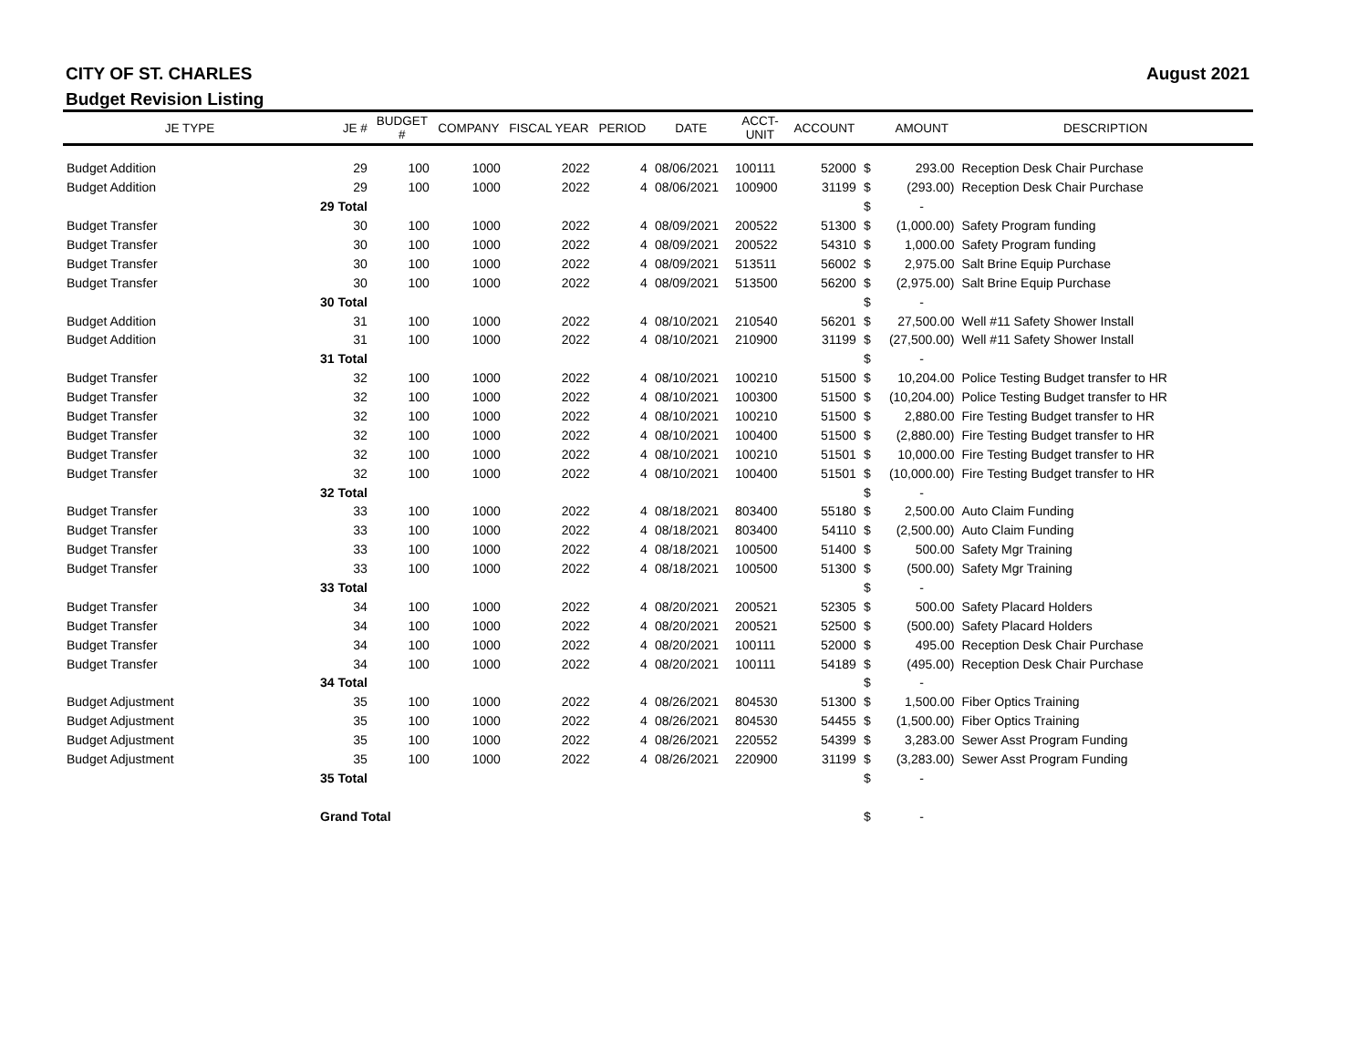CITY OF ST. CHARLES August 2021
Budget Revision Listing
| JE TYPE | JE # | BUDGET # | COMPANY | FISCAL YEAR | PERIOD | DATE | ACCT-UNIT | ACCOUNT | | AMOUNT | DESCRIPTION |
| --- | --- | --- | --- | --- | --- | --- | --- | --- | --- | --- | --- |
| Budget Addition | 29 | 100 | 1000 | 2022 | 4 | 08/06/2021 | 100111 | 52000 | $ | 293.00 | Reception Desk Chair Purchase |
| Budget Addition | 29 | 100 | 1000 | 2022 | 4 | 08/06/2021 | 100900 | 31199 | $ | (293.00) | Reception Desk Chair Purchase |
| | 29 Total | | | | | | | | $ | - | |
| Budget Transfer | 30 | 100 | 1000 | 2022 | 4 | 08/09/2021 | 200522 | 51300 | $ | (1,000.00) | Safety Program funding |
| Budget Transfer | 30 | 100 | 1000 | 2022 | 4 | 08/09/2021 | 200522 | 54310 | $ | 1,000.00 | Safety Program funding |
| Budget Transfer | 30 | 100 | 1000 | 2022 | 4 | 08/09/2021 | 513511 | 56002 | $ | 2,975.00 | Salt Brine Equip Purchase |
| Budget Transfer | 30 | 100 | 1000 | 2022 | 4 | 08/09/2021 | 513500 | 56200 | $ | (2,975.00) | Salt Brine Equip Purchase |
| | 30 Total | | | | | | | | $ | - | |
| Budget Addition | 31 | 100 | 1000 | 2022 | 4 | 08/10/2021 | 210540 | 56201 | $ | 27,500.00 | Well #11 Safety Shower Install |
| Budget Addition | 31 | 100 | 1000 | 2022 | 4 | 08/10/2021 | 210900 | 31199 | $ | (27,500.00) | Well #11 Safety Shower Install |
| | 31 Total | | | | | | | | $ | - | |
| Budget Transfer | 32 | 100 | 1000 | 2022 | 4 | 08/10/2021 | 100210 | 51500 | $ | 10,204.00 | Police Testing Budget transfer to HR |
| Budget Transfer | 32 | 100 | 1000 | 2022 | 4 | 08/10/2021 | 100300 | 51500 | $ | (10,204.00) | Police Testing Budget transfer to HR |
| Budget Transfer | 32 | 100 | 1000 | 2022 | 4 | 08/10/2021 | 100210 | 51500 | $ | 2,880.00 | Fire Testing Budget transfer to HR |
| Budget Transfer | 32 | 100 | 1000 | 2022 | 4 | 08/10/2021 | 100400 | 51500 | $ | (2,880.00) | Fire Testing Budget transfer to HR |
| Budget Transfer | 32 | 100 | 1000 | 2022 | 4 | 08/10/2021 | 100210 | 51501 | $ | 10,000.00 | Fire Testing Budget transfer to HR |
| Budget Transfer | 32 | 100 | 1000 | 2022 | 4 | 08/10/2021 | 100400 | 51501 | $ | (10,000.00) | Fire Testing Budget transfer to HR |
| | 32 Total | | | | | | | | $ | - | |
| Budget Transfer | 33 | 100 | 1000 | 2022 | 4 | 08/18/2021 | 803400 | 55180 | $ | 2,500.00 | Auto Claim Funding |
| Budget Transfer | 33 | 100 | 1000 | 2022 | 4 | 08/18/2021 | 803400 | 54110 | $ | (2,500.00) | Auto Claim Funding |
| Budget Transfer | 33 | 100 | 1000 | 2022 | 4 | 08/18/2021 | 100500 | 51400 | $ | 500.00 | Safety Mgr Training |
| Budget Transfer | 33 | 100 | 1000 | 2022 | 4 | 08/18/2021 | 100500 | 51300 | $ | (500.00) | Safety Mgr Training |
| | 33 Total | | | | | | | | $ | - | |
| Budget Transfer | 34 | 100 | 1000 | 2022 | 4 | 08/20/2021 | 200521 | 52305 | $ | 500.00 | Safety Placard Holders |
| Budget Transfer | 34 | 100 | 1000 | 2022 | 4 | 08/20/2021 | 200521 | 52500 | $ | (500.00) | Safety Placard Holders |
| Budget Transfer | 34 | 100 | 1000 | 2022 | 4 | 08/20/2021 | 100111 | 52000 | $ | 495.00 | Reception Desk Chair Purchase |
| Budget Transfer | 34 | 100 | 1000 | 2022 | 4 | 08/20/2021 | 100111 | 54189 | $ | (495.00) | Reception Desk Chair Purchase |
| | 34 Total | | | | | | | | $ | - | |
| Budget Adjustment | 35 | 100 | 1000 | 2022 | 4 | 08/26/2021 | 804530 | 51300 | $ | 1,500.00 | Fiber Optics Training |
| Budget Adjustment | 35 | 100 | 1000 | 2022 | 4 | 08/26/2021 | 804530 | 54455 | $ | (1,500.00) | Fiber Optics Training |
| Budget Adjustment | 35 | 100 | 1000 | 2022 | 4 | 08/26/2021 | 220552 | 54399 | $ | 3,283.00 | Sewer Asst Program Funding |
| Budget Adjustment | 35 | 100 | 1000 | 2022 | 4 | 08/26/2021 | 220900 | 31199 | $ | (3,283.00) | Sewer Asst Program Funding |
| | 35 Total | | | | | | | | $ | - | |
| | Grand Total | | | | | | | | $ | - | |